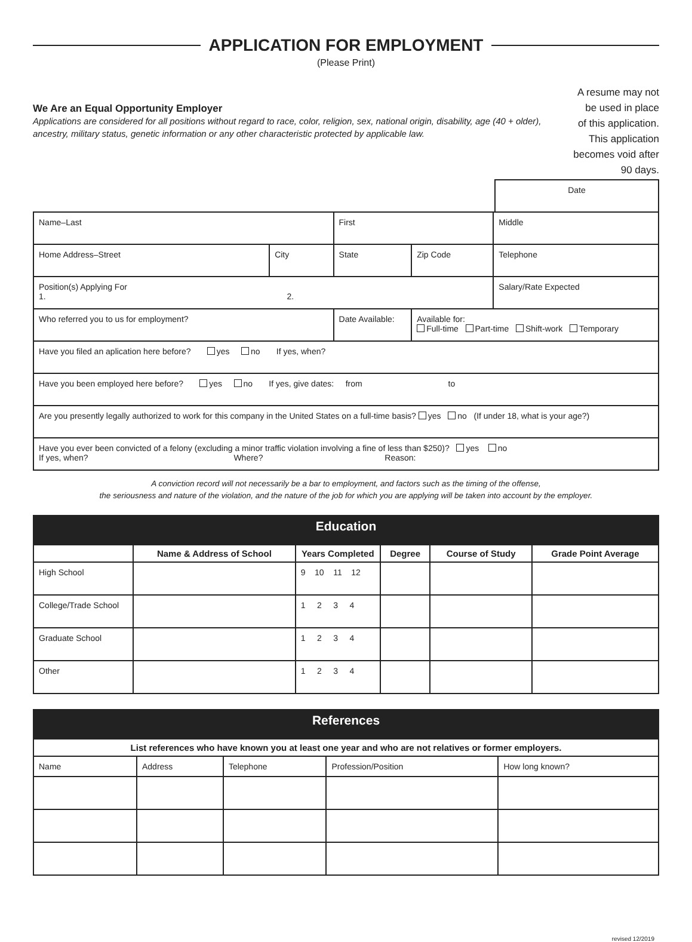APPLICATION FOR EMPLOYMENT
(Please Print)
We Are an Equal Opportunity Employer
Applications are considered for all positions without regard to race, color, religion, sex, national origin, disability, age (40 + older), ancestry, military status, genetic information or any other characteristic protected by applicable law.
A resume may not be used in place
of this application. This application
becomes void after 90 days.
| Date |
| Name–Last | | First | | Middle |
| Home Address–Street | City | State | Zip Code | Telephone |
| Position(s) Applying For 1. 2. | | | | Salary/Rate Expected |
| Who referred you to us for employment? | | Date Available: | Available for: Full-time Part-time Shift-work Temporary | |
| Have you filed an aplication here before? yes no If yes, when? | | | | |
| Have you been employed here before? yes no If yes, give dates: from to | | | | |
| Are you presently legally authorized to work for this company in the United States on a full-time basis? yes no (If under 18, what is your age?) | | | | |
| Have you ever been convicted of a felony (excluding a minor traffic violation involving a fine of less than $250)? yes no If yes, when? Where? Reason: | | | | |
A conviction record will not necessarily be a bar to employment, and factors such as the timing of the offense,
the seriousness and nature of the violation, and the nature of the job for which you are applying will be taken into account by the employer.
| Education | | | | | |
| | Name & Address of School | Years Completed | Degree | Course of Study | Grade Point Average |
| High School | | 9 10 11 12 | | | |
| College/Trade School | | 1 2 3 4 | | | |
| Graduate School | | 1 2 3 4 | | | |
| Other | | 1 2 3 4 | | | |
| References | | | | |
| List references who have known you at least one year and who are not relatives or former employers. | | | | |
| Name | Address | Telephone | Profession/Position | How long known? |
revised 12/2019